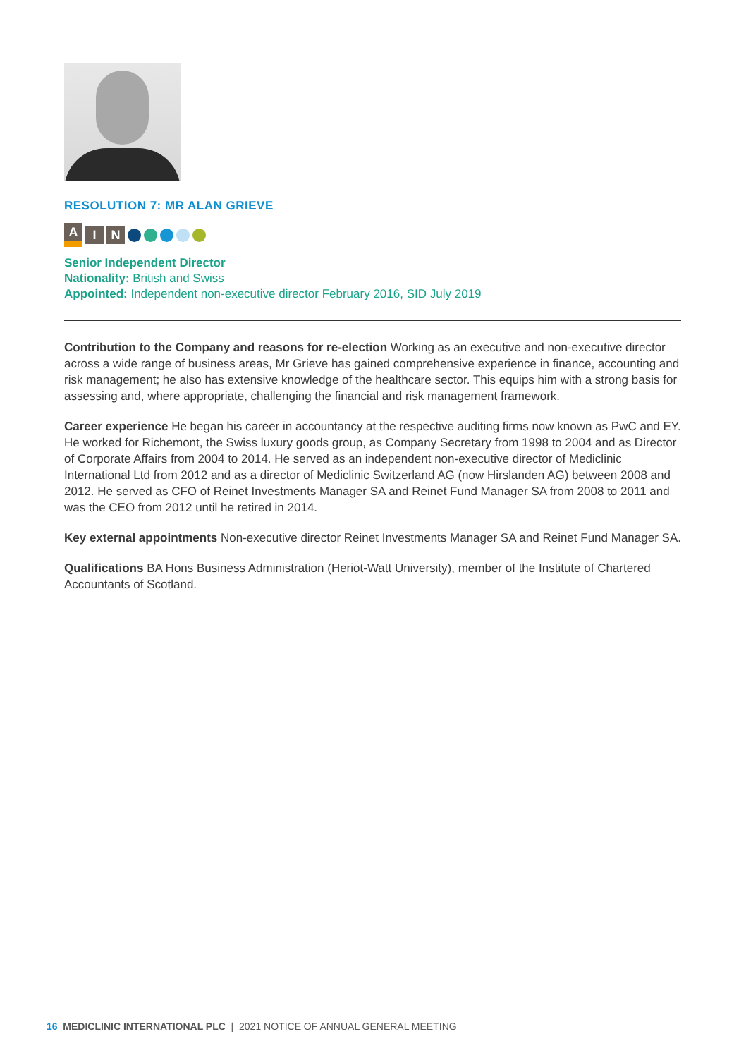RESOLUTION 7: MR ALAN GRIEVE
A I N
Senior Independent Director
Nationality: British and Swiss
Appointed: Independent non-executive director February 2016, SID July 2019
Contribution to the Company and reasons for re-election Working as an executive and non-executive director across a wide range of business areas, Mr Grieve has gained comprehensive experience in finance, accounting and risk management; he also has extensive knowledge of the healthcare sector. This equips him with a strong basis for assessing and, where appropriate, challenging the financial and risk management framework.
Career experience He began his career in accountancy at the respective auditing firms now known as PwC and EY. He worked for Richemont, the Swiss luxury goods group, as Company Secretary from 1998 to 2004 and as Director of Corporate Affairs from 2004 to 2014. He served as an independent non-executive director of Mediclinic International Ltd from 2012 and as a director of Mediclinic Switzerland AG (now Hirslanden AG) between 2008 and 2012. He served as CFO of Reinet Investments Manager SA and Reinet Fund Manager SA from 2008 to 2011 and was the CEO from 2012 until he retired in 2014.
Key external appointments Non-executive director Reinet Investments Manager SA and Reinet Fund Manager SA.
Qualifications BA Hons Business Administration (Heriot-Watt University), member of the Institute of Chartered Accountants of Scotland.
16 MEDICLINIC INTERNATIONAL PLC | 2021 NOTICE OF ANNUAL GENERAL MEETING